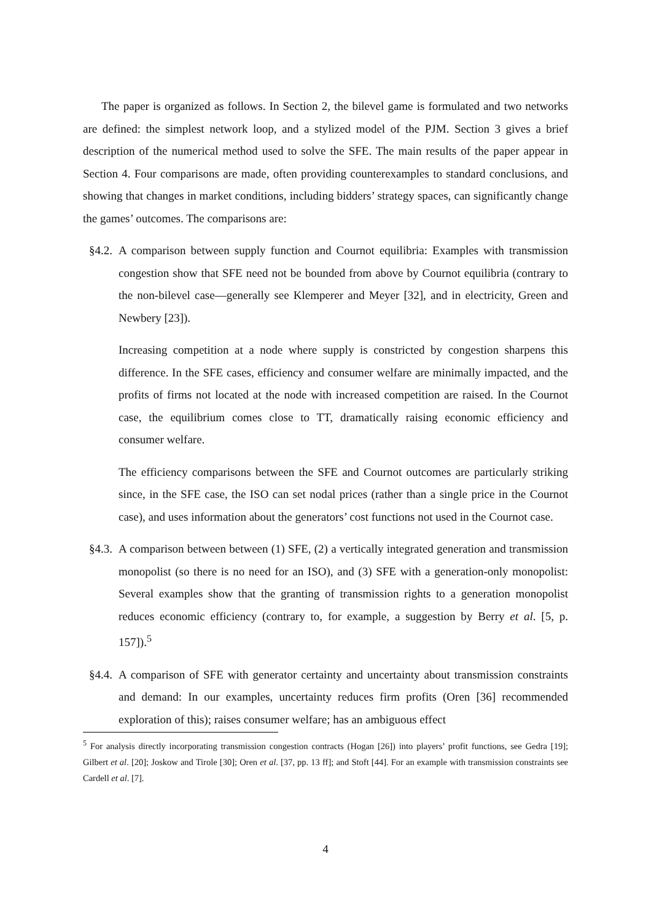The paper is organized as follows. In Section 2, the bilevel game is formulated and two networks are defined: the simplest network loop, and a stylized model of the PJM. Section 3 gives a brief description of the numerical method used to solve the SFE. The main results of the paper appear in Section 4. Four comparisons are made, often providing counterexamples to standard conclusions, and showing that changes in market conditions, including bidders’ strategy spaces, can significantly change the games’ outcomes. The comparisons are:
§4.2.
A comparison between supply function and Cournot equilibria: Examples with transmission congestion show that SFE need not be bounded from above by Cournot equilibria (contrary to the non-bilevel case—generally see Klemperer and Meyer [32], and in electricity, Green and Newbery [23]).
Increasing competition at a node where supply is constricted by congestion sharpens this difference. In the SFE cases, efficiency and consumer welfare are minimally impacted, and the profits of firms not located at the node with increased competition are raised. In the Cournot case, the equilibrium comes close to TT, dramatically raising economic efficiency and consumer welfare.
The efficiency comparisons between the SFE and Cournot outcomes are particularly striking since, in the SFE case, the ISO can set nodal prices (rather than a single price in the Cournot case), and uses information about the generators’ cost functions not used in the Cournot case.
§4.3.
A comparison between between (1) SFE, (2) a vertically integrated generation and transmission monopolist (so there is no need for an ISO), and (3) SFE with a generation-only monopolist: Several examples show that the granting of transmission rights to a generation monopolist reduces economic efficiency (contrary to, for example, a suggestion by Berry et al. [5, p. 157]).<sup>5</sup>
§4.4.
A comparison of SFE with generator certainty and uncertainty about transmission constraints and demand: In our examples, uncertainty reduces firm profits (Oren [36] recommended exploration of this); raises consumer welfare; has an ambiguous effect
<sup>5</sup> For analysis directly incorporating transmission congestion contracts (Hogan [26]) into players’ profit functions, see Gedra [19]; Gilbert et al. [20]; Joskow and Tirole [30]; Oren et al. [37, pp. 13 ff]; and Stoft [44]. For an example with transmission constraints see Cardell et al. [7].
4